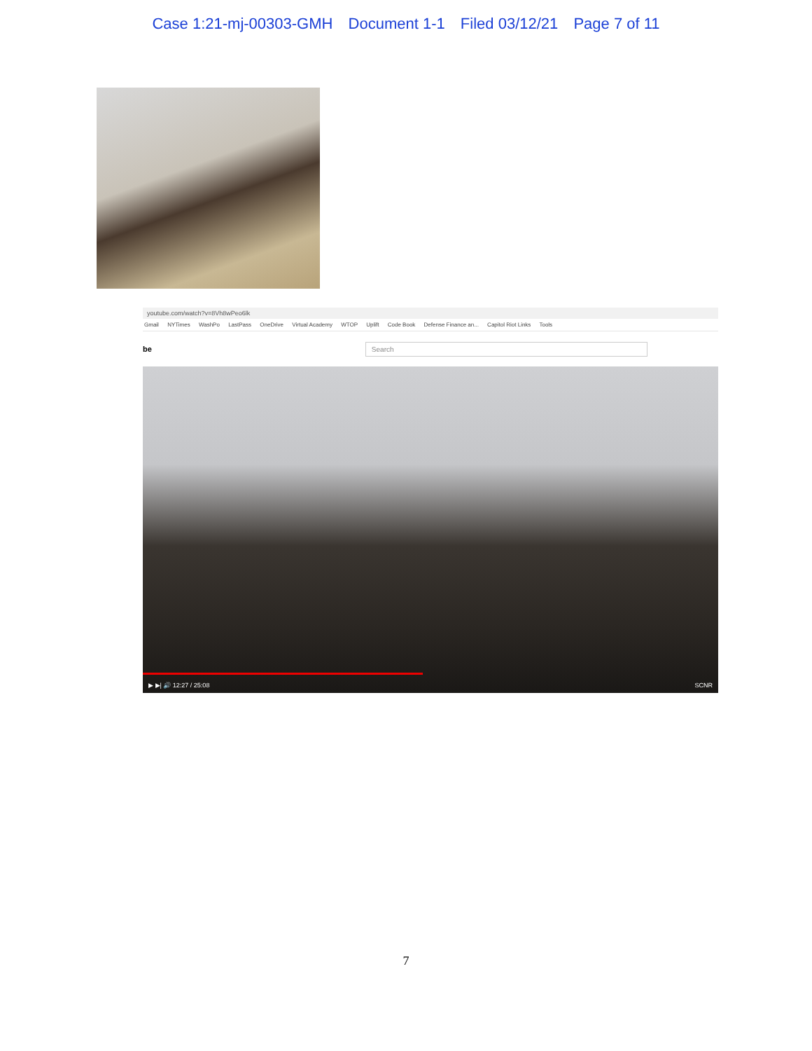Case 1:21-mj-00303-GMH Document 1-1 Filed 03/12/21 Page 7 of 11
youtube.com/watch?v=8Vh8wPeo6lk
Gmail NYTimes WashPo LastPass OneDrive Virtual Academy WTOP Uplift Code Book Defense Finance an... Capitol Riot Links Tools
be
Search
▶ ▶| 🔊 12:27 / 25:08 SCNR
7